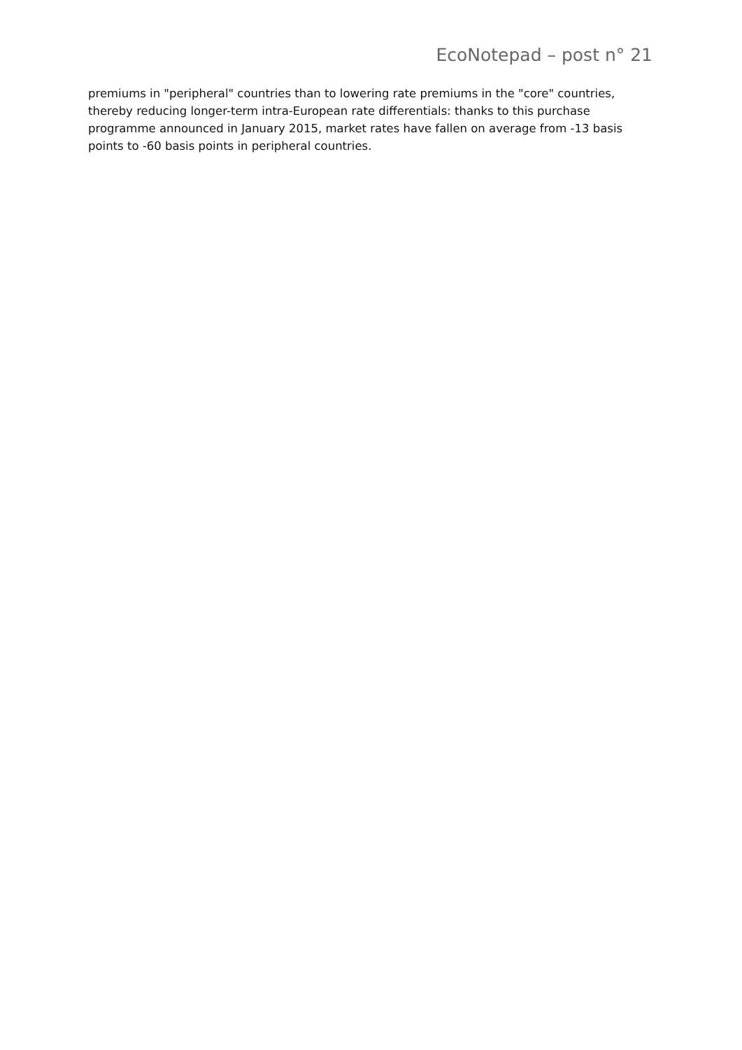EcoNotepad – post n° 21
premiums in "peripheral" countries than to lowering rate premiums in the "core" countries, thereby reducing longer-term intra-European rate differentials: thanks to this purchase programme announced in January 2015, market rates have fallen on average from -13 basis points to -60 basis points in peripheral countries.